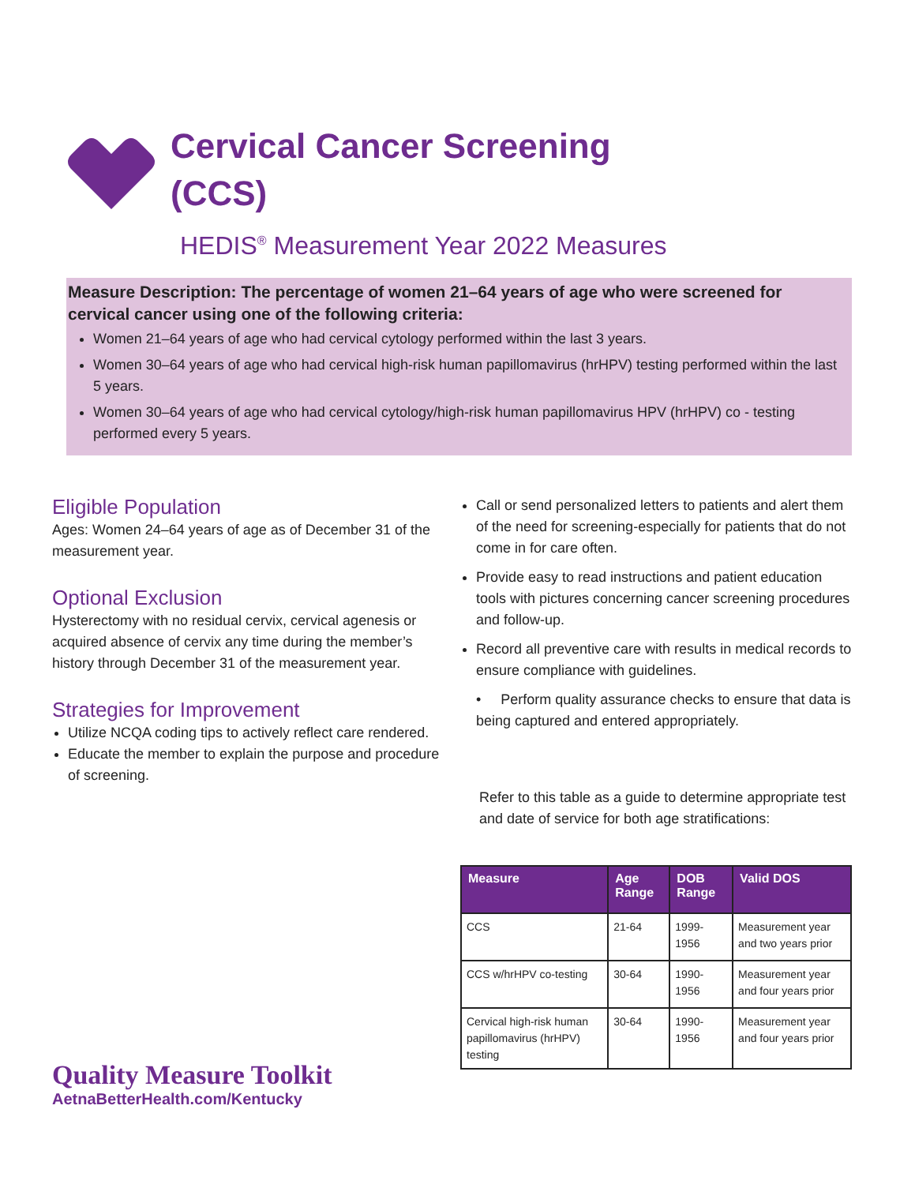Cervical Cancer Screening
(CCS)
HEDIS<sup>®</sup> Measurement Year 2022 Measures
Measure Description: The percentage of women 21–64 years of age who were screened for cervical cancer using one of the following criteria:
Women 21–64 years of age who had cervical cytology performed within the last 3 years.
Women 30–64 years of age who had cervical high-risk human papillomavirus (hrHPV) testing performed within the last 5 years.
Women 30–64 years of age who had cervical cytology/high-risk human papillomavirus HPV (hrHPV) co - testing performed every 5 years.
Eligible Population
Ages: Women 24–64 years of age as of December 31 of the measurement year.
Optional Exclusion
Hysterectomy with no residual cervix, cervical agenesis or acquired absence of cervix any time during the member’s history through December 31 of the measurement year.
Strategies for Improvement
Utilize NCQA coding tips to actively reflect care rendered.
Educate the member to explain the purpose and procedure of screening.
Call or send personalized letters to patients and alert them of the need for screening-especially for patients that do not come in for care often.
Provide easy to read instructions and patient education tools with pictures concerning cancer screening procedures and follow-up.
Record all preventive care with results in medical records to ensure compliance with guidelines.
• Perform quality assurance checks to ensure that data is being captured and entered appropriately.
Refer to this table as a guide to determine appropriate test and date of service for both age stratifications:
| Measure | Age Range | DOB Range | Valid DOS |
| --- | --- | --- | --- |
| CCS | 21-64 | 1999- 1956 | Measurement year and two years prior |
| CCS w/hrHPV co-testing | 30-64 | 1990- 1956 | Measurement year and four years prior |
| Cervical high-risk human papillomavirus (hrHPV) testing | 30-64 | 1990- 1956 | Measurement year and four years prior |
Quality Measure Toolkit
AetnaBetterHealth.com/Kentucky